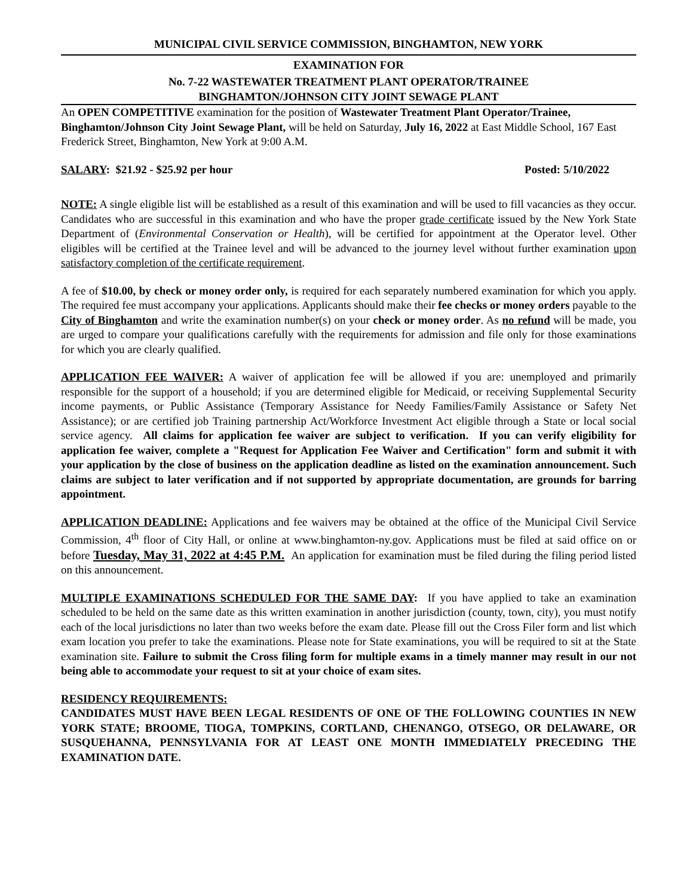MUNICIPAL CIVIL SERVICE COMMISSION, BINGHAMTON, NEW YORK
EXAMINATION FOR
No. 7-22 WASTEWATER TREATMENT PLANT OPERATOR/TRAINEE
BINGHAMTON/JOHNSON CITY JOINT SEWAGE PLANT
An OPEN COMPETITIVE examination for the position of Wastewater Treatment Plant Operator/Trainee, Binghamton/Johnson City Joint Sewage Plant, will be held on Saturday, July 16, 2022 at East Middle School, 167 East Frederick Street, Binghamton, New York at 9:00 A.M.
SALARY: $21.92 - $25.92 per hour Posted: 5/10/2022
NOTE: A single eligible list will be established as a result of this examination and will be used to fill vacancies as they occur. Candidates who are successful in this examination and who have the proper grade certificate issued by the New York State Department of (Environmental Conservation or Health), will be certified for appointment at the Operator level. Other eligibles will be certified at the Trainee level and will be advanced to the journey level without further examination upon satisfactory completion of the certificate requirement.
A fee of $10.00, by check or money order only, is required for each separately numbered examination for which you apply. The required fee must accompany your applications. Applicants should make their fee checks or money orders payable to the City of Binghamton and write the examination number(s) on your check or money order. As no refund will be made, you are urged to compare your qualifications carefully with the requirements for admission and file only for those examinations for which you are clearly qualified.
APPLICATION FEE WAIVER: A waiver of application fee will be allowed if you are: unemployed and primarily responsible for the support of a household; if you are determined eligible for Medicaid, or receiving Supplemental Security income payments, or Public Assistance (Temporary Assistance for Needy Families/Family Assistance or Safety Net Assistance); or are certified job Training partnership Act/Workforce Investment Act eligible through a State or local social service agency. All claims for application fee waiver are subject to verification. If you can verify eligibility for application fee waiver, complete a "Request for Application Fee Waiver and Certification" form and submit it with your application by the close of business on the application deadline as listed on the examination announcement. Such claims are subject to later verification and if not supported by appropriate documentation, are grounds for barring appointment.
APPLICATION DEADLINE: Applications and fee waivers may be obtained at the office of the Municipal Civil Service Commission, 4<sup>th</sup> floor of City Hall, or online at www.binghamton-ny.gov. Applications must be filed at said office on or before Tuesday, May 31, 2022 at 4:45 P.M. An application for examination must be filed during the filing period listed on this announcement.
MULTIPLE EXAMINATIONS SCHEDULED FOR THE SAME DAY: If you have applied to take an examination scheduled to be held on the same date as this written examination in another jurisdiction (county, town, city), you must notify each of the local jurisdictions no later than two weeks before the exam date. Please fill out the Cross Filer form and list which exam location you prefer to take the examinations. Please note for State examinations, you will be required to sit at the State examination site. Failure to submit the Cross filing form for multiple exams in a timely manner may result in our not being able to accommodate your request to sit at your choice of exam sites.
RESIDENCY REQUIREMENTS:
CANDIDATES MUST HAVE BEEN LEGAL RESIDENTS OF ONE OF THE FOLLOWING COUNTIES IN NEW YORK STATE; BROOME, TIOGA, TOMPKINS, CORTLAND, CHENANGO, OTSEGO, OR DELAWARE, OR SUSQUEHANNA, PENNSYLVANIA FOR AT LEAST ONE MONTH IMMEDIATELY PRECEDING THE EXAMINATION DATE.